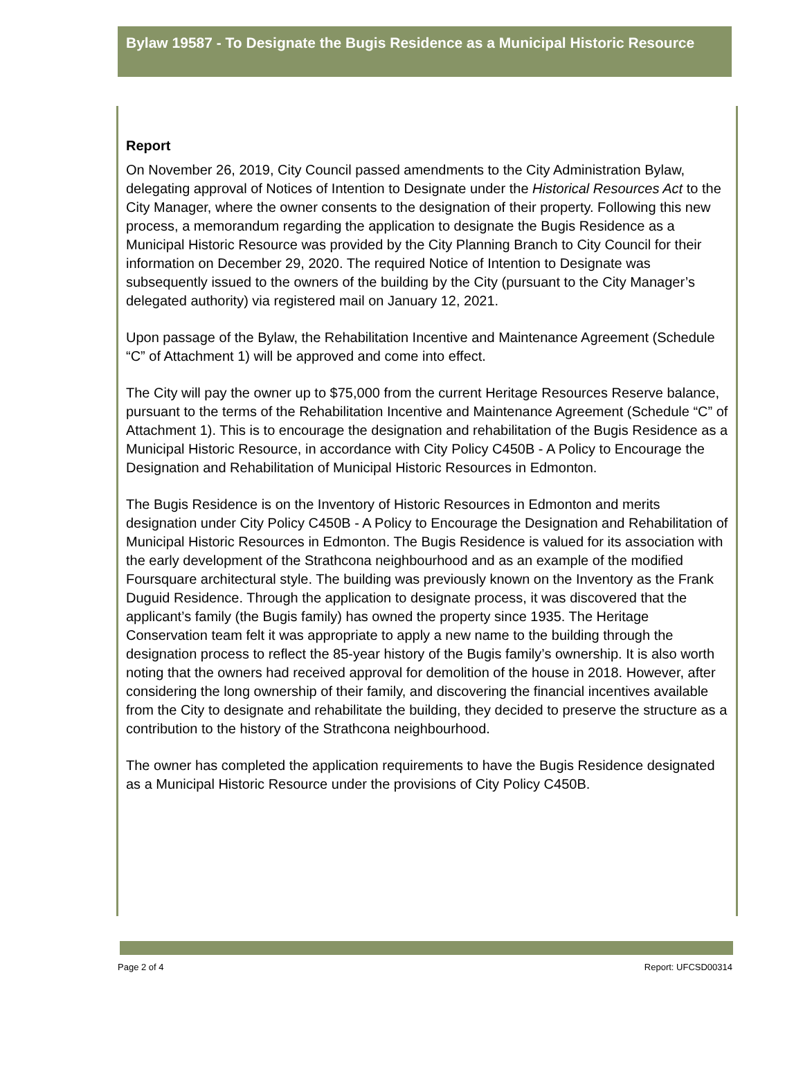Bylaw 19587 - To Designate the Bugis Residence as a Municipal Historic Resource
Report
On November 26, 2019, City Council passed amendments to the City Administration Bylaw, delegating approval of Notices of Intention to Designate under the Historical Resources Act to the City Manager, where the owner consents to the designation of their property. Following this new process, a memorandum regarding the application to designate the Bugis Residence as a Municipal Historic Resource was provided by the City Planning Branch to City Council for their information on December 29, 2020. The required Notice of Intention to Designate was subsequently issued to the owners of the building by the City (pursuant to the City Manager’s delegated authority) via registered mail on January 12, 2021.
Upon passage of the Bylaw, the Rehabilitation Incentive and Maintenance Agreement (Schedule “C” of Attachment 1) will be approved and come into effect.
The City will pay the owner up to $75,000 from the current Heritage Resources Reserve balance, pursuant to the terms of the Rehabilitation Incentive and Maintenance Agreement (Schedule “C” of Attachment 1). This is to encourage the designation and rehabilitation of the Bugis Residence as a Municipal Historic Resource, in accordance with City Policy C450B - A Policy to Encourage the Designation and Rehabilitation of Municipal Historic Resources in Edmonton.
The Bugis Residence is on the Inventory of Historic Resources in Edmonton and merits designation under City Policy C450B - A Policy to Encourage the Designation and Rehabilitation of Municipal Historic Resources in Edmonton. The Bugis Residence is valued for its association with the early development of the Strathcona neighbourhood and as an example of the modified Foursquare architectural style. The building was previously known on the Inventory as the Frank Duguid Residence. Through the application to designate process, it was discovered that the applicant’s family (the Bugis family) has owned the property since 1935. The Heritage Conservation team felt it was appropriate to apply a new name to the building through the designation process to reflect the 85-year history of the Bugis family’s ownership. It is also worth noting that the owners had received approval for demolition of the house in 2018. However, after considering the long ownership of their family, and discovering the financial incentives available from the City to designate and rehabilitate the building, they decided to preserve the structure as a contribution to the history of the Strathcona neighbourhood.
The owner has completed the application requirements to have the Bugis Residence designated as a Municipal Historic Resource under the provisions of City Policy C450B.
Page 2 of 4 Report: UFCSD00314